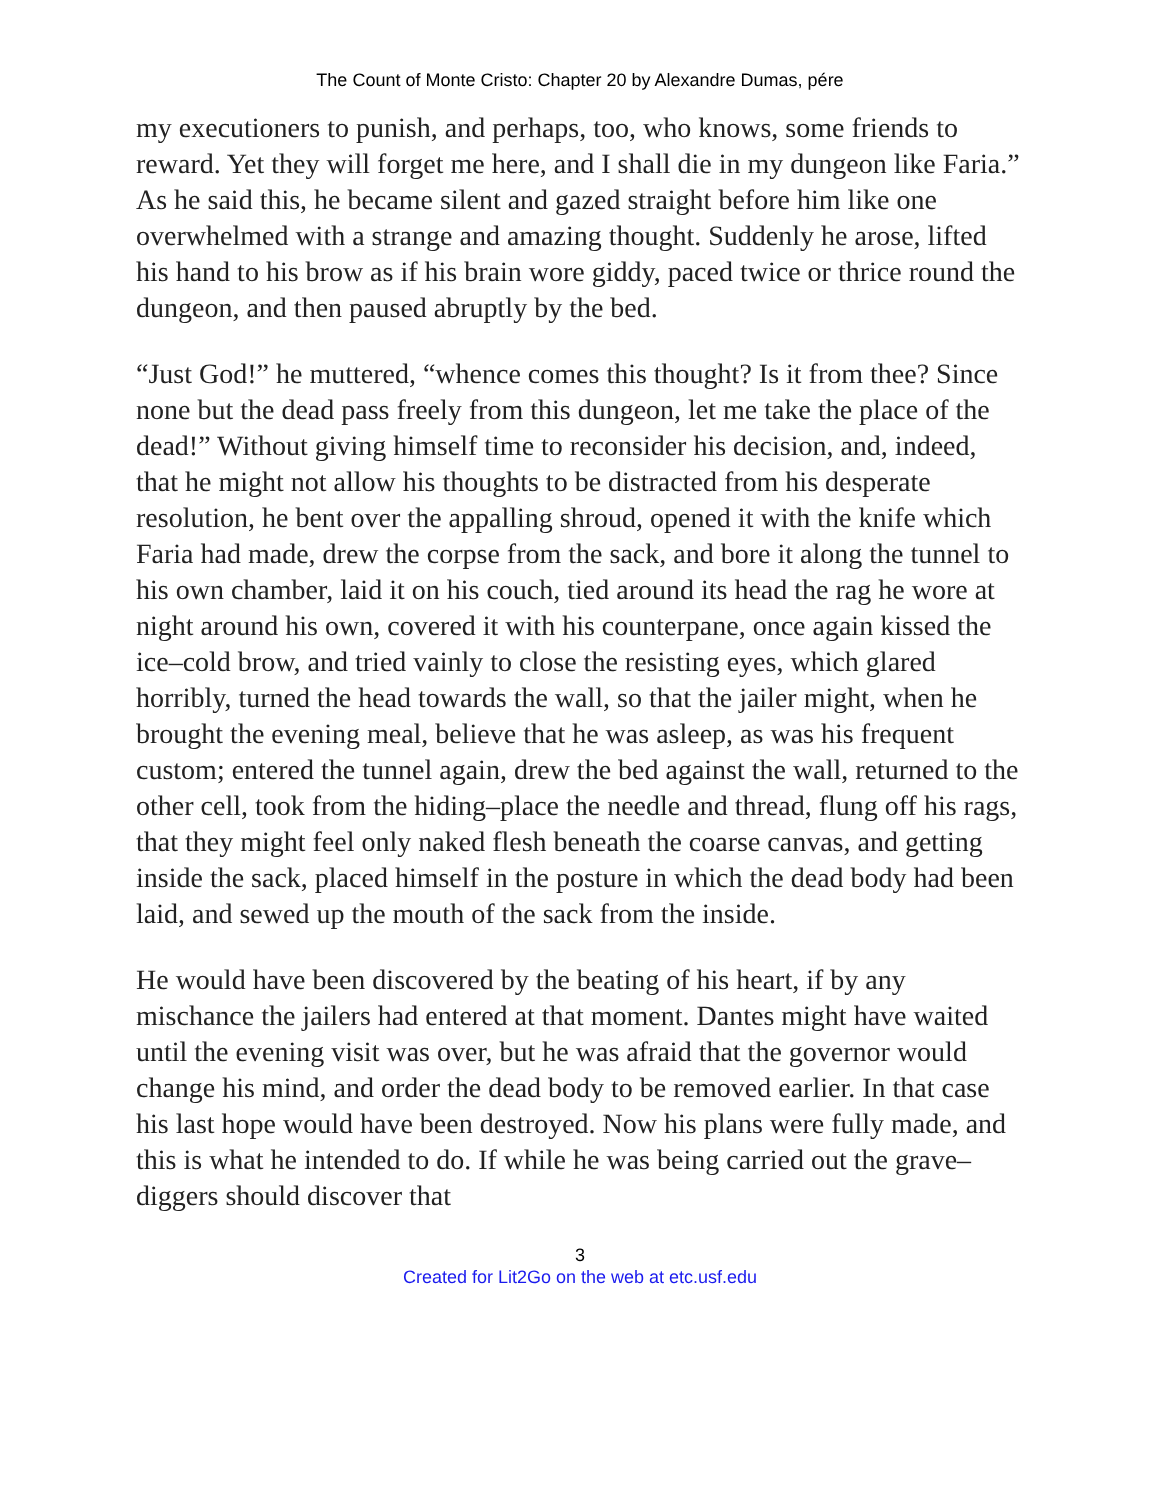The Count of Monte Cristo: Chapter 20 by Alexandre Dumas, pére
my executioners to punish, and perhaps, too, who knows, some friends to reward. Yet they will forget me here, and I shall die in my dungeon like Faria.” As he said this, he became silent and gazed straight before him like one overwhelmed with a strange and amazing thought. Suddenly he arose, lifted his hand to his brow as if his brain wore giddy, paced twice or thrice round the dungeon, and then paused abruptly by the bed.
“Just God!” he muttered, “whence comes this thought? Is it from thee? Since none but the dead pass freely from this dungeon, let me take the place of the dead!” Without giving himself time to reconsider his decision, and, indeed, that he might not allow his thoughts to be distracted from his desperate resolution, he bent over the appalling shroud, opened it with the knife which Faria had made, drew the corpse from the sack, and bore it along the tunnel to his own chamber, laid it on his couch, tied around its head the rag he wore at night around his own, covered it with his counterpane, once again kissed the ice–cold brow, and tried vainly to close the resisting eyes, which glared horribly, turned the head towards the wall, so that the jailer might, when he brought the evening meal, believe that he was asleep, as was his frequent custom; entered the tunnel again, drew the bed against the wall, returned to the other cell, took from the hiding–place the needle and thread, flung off his rags, that they might feel only naked flesh beneath the coarse canvas, and getting inside the sack, placed himself in the posture in which the dead body had been laid, and sewed up the mouth of the sack from the inside.
He would have been discovered by the beating of his heart, if by any mischance the jailers had entered at that moment. Dantes might have waited until the evening visit was over, but he was afraid that the governor would change his mind, and order the dead body to be removed earlier. In that case his last hope would have been destroyed. Now his plans were fully made, and this is what he intended to do. If while he was being carried out the grave–diggers should discover that
3
Created for Lit2Go on the web at etc.usf.edu